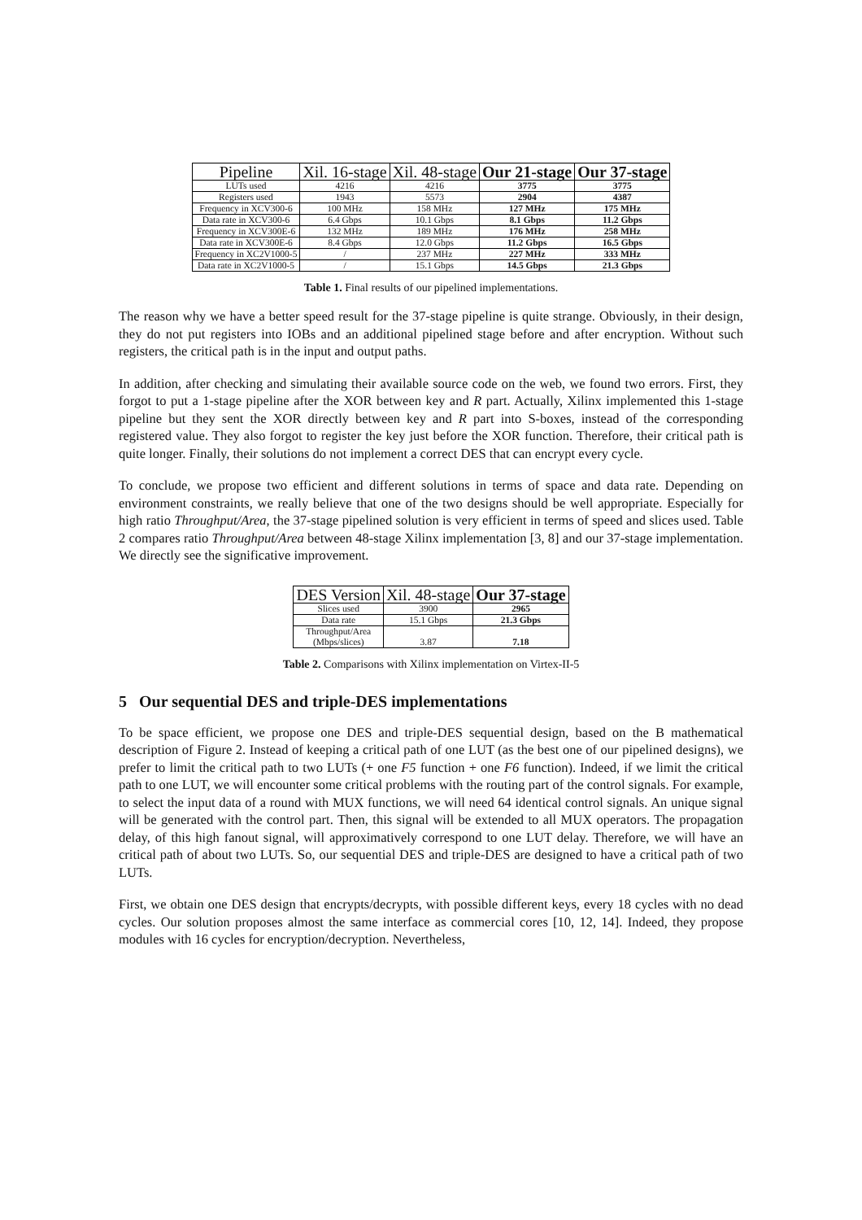| Pipeline | Xil. 16-stage | Xil. 48-stage | Our 21-stage | Our 37-stage |
| --- | --- | --- | --- | --- |
| LUTs used | 4216 | 4216 | 3775 | 3775 |
| Registers used | 1943 | 5573 | 2904 | 4387 |
| Frequency in XCV300-6 | 100 MHz | 158 MHz | 127 MHz | 175 MHz |
| Data rate in XCV300-6 | 6.4 Gbps | 10.1 Gbps | 8.1 Gbps | 11.2 Gbps |
| Frequency in XCV300E-6 | 132 MHz | 189 MHz | 176 MHz | 258 MHz |
| Data rate in XCV300E-6 | 8.4 Gbps | 12.0 Gbps | 11.2 Gbps | 16.5 Gbps |
| Frequency in XC2V1000-5 | / | 237 MHz | 227 MHz | 333 MHz |
| Data rate in XC2V1000-5 | / | 15.1 Gbps | 14.5 Gbps | 21.3 Gbps |
Table 1. Final results of our pipelined implementations.
The reason why we have a better speed result for the 37-stage pipeline is quite strange. Obviously, in their design, they do not put registers into IOBs and an additional pipelined stage before and after encryption. Without such registers, the critical path is in the input and output paths.
In addition, after checking and simulating their available source code on the web, we found two errors. First, they forgot to put a 1-stage pipeline after the XOR between key and R part. Actually, Xilinx implemented this 1-stage pipeline but they sent the XOR directly between key and R part into S-boxes, instead of the corresponding registered value. They also forgot to register the key just before the XOR function. Therefore, their critical path is quite longer. Finally, their solutions do not implement a correct DES that can encrypt every cycle.
To conclude, we propose two efficient and different solutions in terms of space and data rate. Depending on environment constraints, we really believe that one of the two designs should be well appropriate. Especially for high ratio Throughput/Area, the 37-stage pipelined solution is very efficient in terms of speed and slices used. Table 2 compares ratio Throughput/Area between 48-stage Xilinx implementation [3, 8] and our 37-stage implementation. We directly see the significative improvement.
| DES Version | Xil. 48-stage | Our 37-stage |
| --- | --- | --- |
| Slices used | 3900 | 2965 |
| Data rate | 15.1 Gbps | 21.3 Gbps |
| Throughput/Area (Mbps/slices) | 3.87 | 7.18 |
Table 2. Comparisons with Xilinx implementation on Virtex-II-5
5 Our sequential DES and triple-DES implementations
To be space efficient, we propose one DES and triple-DES sequential design, based on the B mathematical description of Figure 2. Instead of keeping a critical path of one LUT (as the best one of our pipelined designs), we prefer to limit the critical path to two LUTs (+ one F5 function + one F6 function). Indeed, if we limit the critical path to one LUT, we will encounter some critical problems with the routing part of the control signals. For example, to select the input data of a round with MUX functions, we will need 64 identical control signals. An unique signal will be generated with the control part. Then, this signal will be extended to all MUX operators. The propagation delay, of this high fanout signal, will approximatively correspond to one LUT delay. Therefore, we will have an critical path of about two LUTs. So, our sequential DES and triple-DES are designed to have a critical path of two LUTs.
First, we obtain one DES design that encrypts/decrypts, with possible different keys, every 18 cycles with no dead cycles. Our solution proposes almost the same interface as commercial cores [10, 12, 14]. Indeed, they propose modules with 16 cycles for encryption/decryption. Nevertheless,